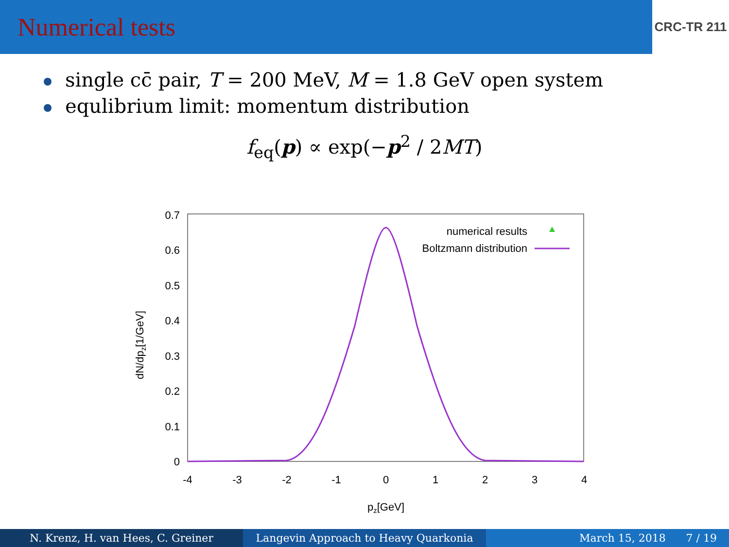Numerical tests
CRC-TR 211
single cc̄ pair, T = 200 MeV, M = 1.8 GeV open system
equlibrium limit: momentum distribution
f<sub>eq</sub>(p) ∝ exp(−p<sup>2</sup> / 2MT)
0.7
0.6
0.5
0.4
0.3
0.2
0.1
0
-4
-3
-2
-1
0
1
2
3
4
pz[GeV]
dN/dpz[1/GeV]
numerical results
Boltzmann distribution
N. Krenz, H. van Hees, C. Greiner Langevin Approach to Heavy Quarkonia March 15, 2018 7 / 19